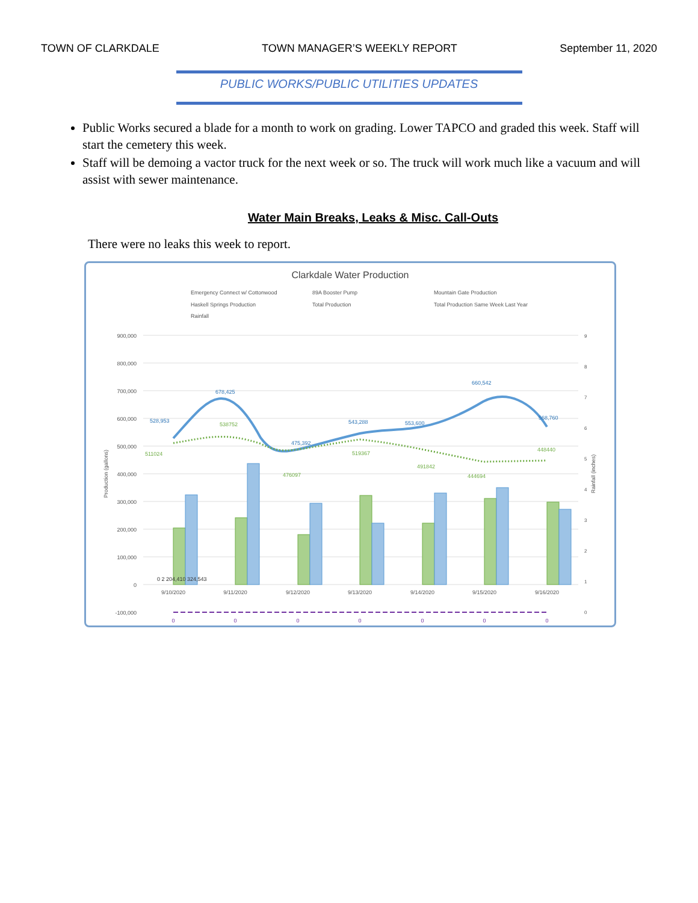TOWN OF CLARKDALE TOWN MANAGER’S WEEKLY REPORT September 11, 2020
PUBLIC WORKS/PUBLIC UTILITIES UPDATES
Public Works secured a blade for a month to work on grading. Lower TAPCO and graded this week. Staff will start the cemetery this week.
Staff will be demoing a vactor truck for the next week or so. The truck will work much like a vacuum and will assist with sewer maintenance.
Water Main Breaks, Leaks & Misc. Call-Outs
There were no leaks this week to report.
Clarkdale Water Production
Emergency Connect w/ Cottonwood
89A Booster Pump
Mountain Gate Production
Haskell Springs Production
Total Production
Total Production Same Week Last Year
Rainfall
900,000
800,000
700,000
600,000
500,000
400,000
300,000
200,000
100,000
0
-100,000
528,953
678,425
475,392
543,288
553,600
660,542
568,760
511024
538752
476097
519367
491842
444694
448440
9/10/2020
9/11/2020
9/12/2020
9/13/2020
9/14/2020
9/15/2020
9/16/2020
0
0
0
0
0
0
0
0 2 204,410 324,543
9
8
7
6
5
4
3
2
1
0
Production (gallons)
Rainfall (inches)